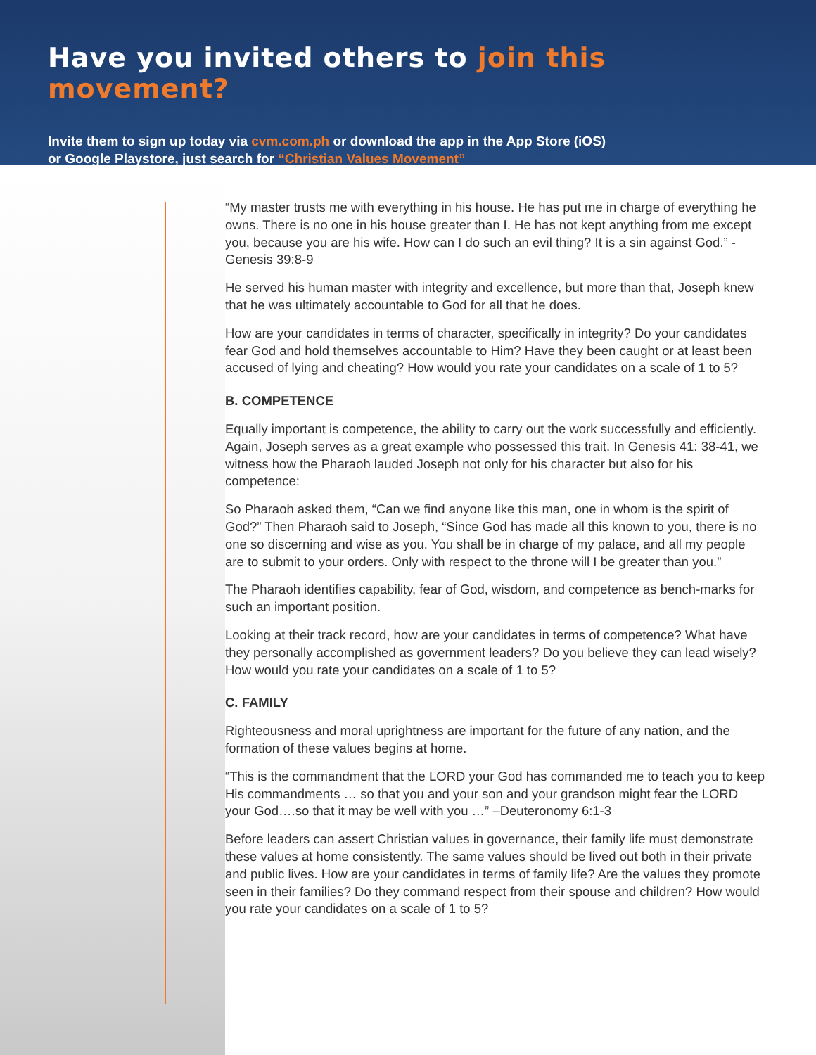Have you invited others to join this movement?
Invite them to sign up today via cvm.com.ph or download the app in the App Store (iOS)
or Google Playstore, just search for “Christian Values Movement”
“My master trusts me with everything in his house. He has put me in charge of everything he owns. There is no one in his house greater than I. He has not kept anything from me except you, because you are his wife. How can I do such an evil thing? It is a sin against God.” -Genesis 39:8-9
He served his human master with integrity and excellence, but more than that, Joseph knew that he was ultimately accountable to God for all that he does.
How are your candidates in terms of character, specifically in integrity? Do your candidates fear God and hold themselves accountable to Him? Have they been caught or at least been accused of lying and cheating? How would you rate your candidates on a scale of 1 to 5?
B. COMPETENCE
Equally important is competence, the ability to carry out the work successfully and efficiently. Again, Joseph serves as a great example who possessed this trait. In Genesis 41: 38-41, we witness how the Pharaoh lauded Joseph not only for his character but also for his competence:
So Pharaoh asked them, “Can we find anyone like this man, one in whom is the spirit of God?” Then Pharaoh said to Joseph, “Since God has made all this known to you, there is no one so discerning and wise as you. You shall be in charge of my palace, and all my people are to submit to your orders. Only with respect to the throne will I be greater than you.”
The Pharaoh identifies capability, fear of God, wisdom, and competence as bench-marks for such an important position.
Looking at their track record, how are your candidates in terms of competence? What have they personally accomplished as government leaders? Do you believe they can lead wisely? How would you rate your candidates on a scale of 1 to 5?
C. FAMILY
Righteousness and moral uprightness are important for the future of any nation, and the formation of these values begins at home.
“This is the commandment that the LORD your God has commanded me to teach you to keep His commandments … so that you and your son and your grandson might fear the LORD your God….so that it may be well with you …” –Deuteronomy 6:1-3
Before leaders can assert Christian values in governance, their family life must demonstrate these values at home consistently. The same values should be lived out both in their private and public lives. How are your candidates in terms of family life? Are the values they promote seen in their families? Do they command respect from their spouse and children? How would you rate your candidates on a scale of 1 to 5?